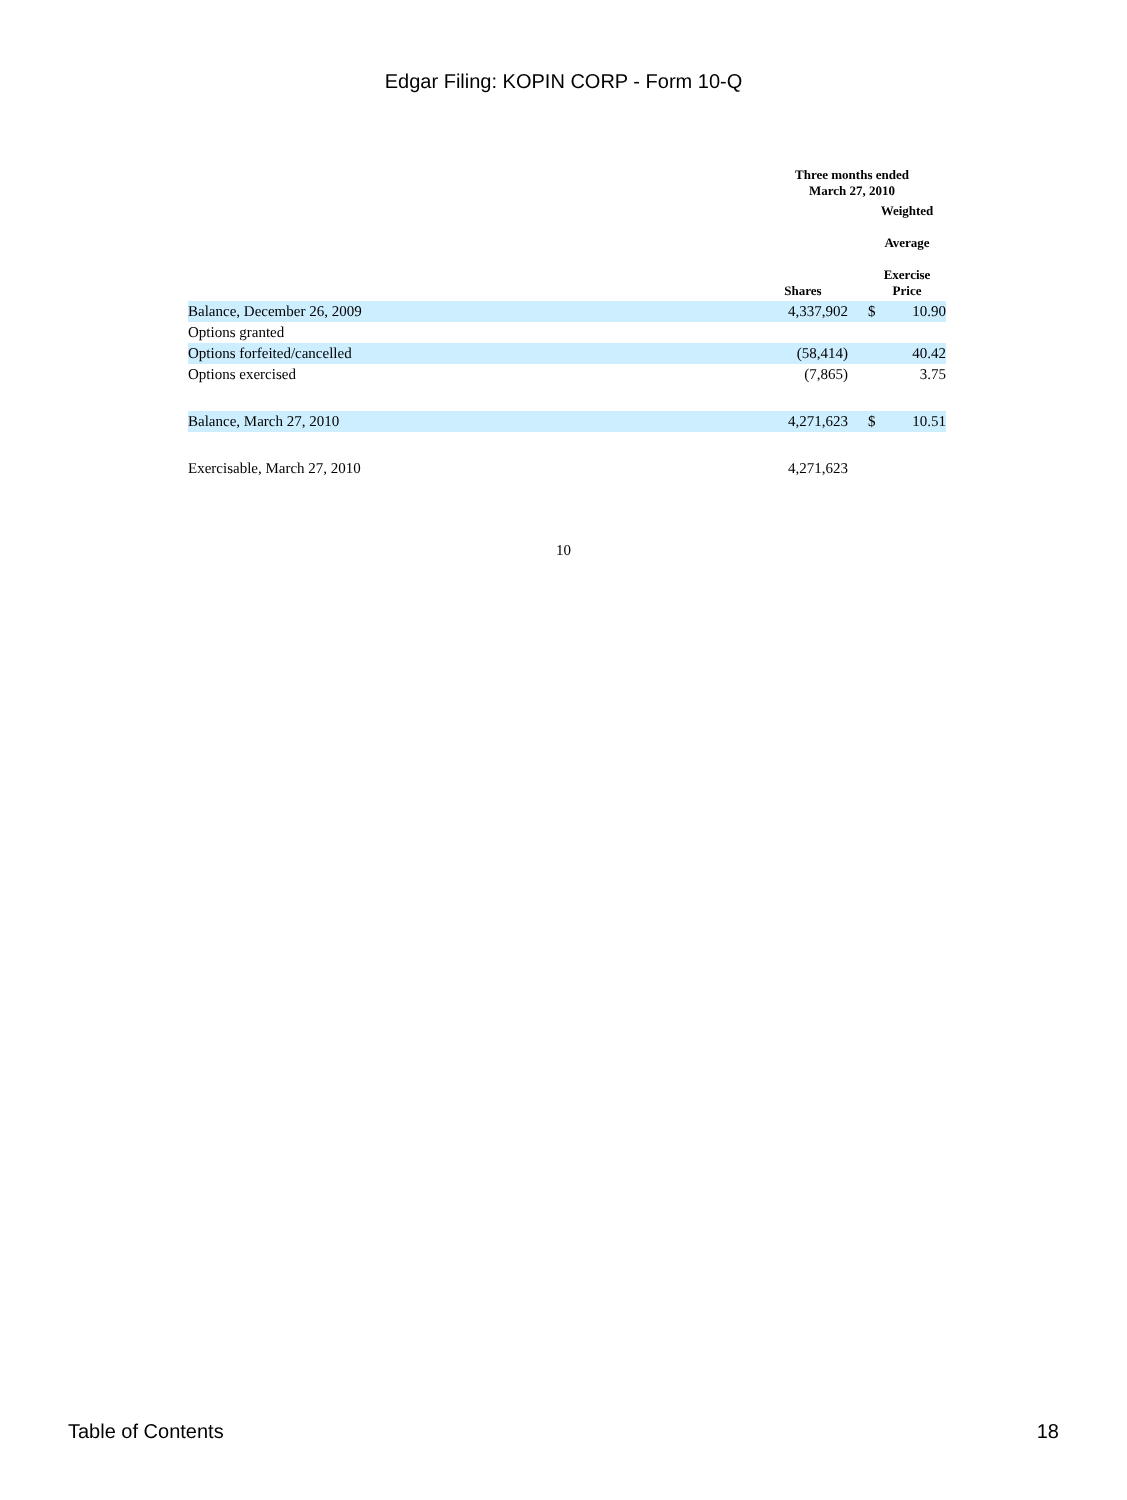Edgar Filing: KOPIN CORP - Form 10-Q
| | Three months ended March 27, 2010 | | | |
| --- | --- | --- | --- | --- |
| | Shares | | Weighted Average Exercise Price | |
| Balance, December 26, 2009 | 4,337,902 | | $ | 10.90 |
| Options granted | | | | |
| Options forfeited/cancelled | (58,414) | | | 40.42 |
| Options exercised | (7,865) | | | 3.75 |
| Balance, March 27, 2010 | 4,271,623 | | $ | 10.51 |
| Exercisable, March 27, 2010 | 4,271,623 | | | |
10
Table of Contents 18